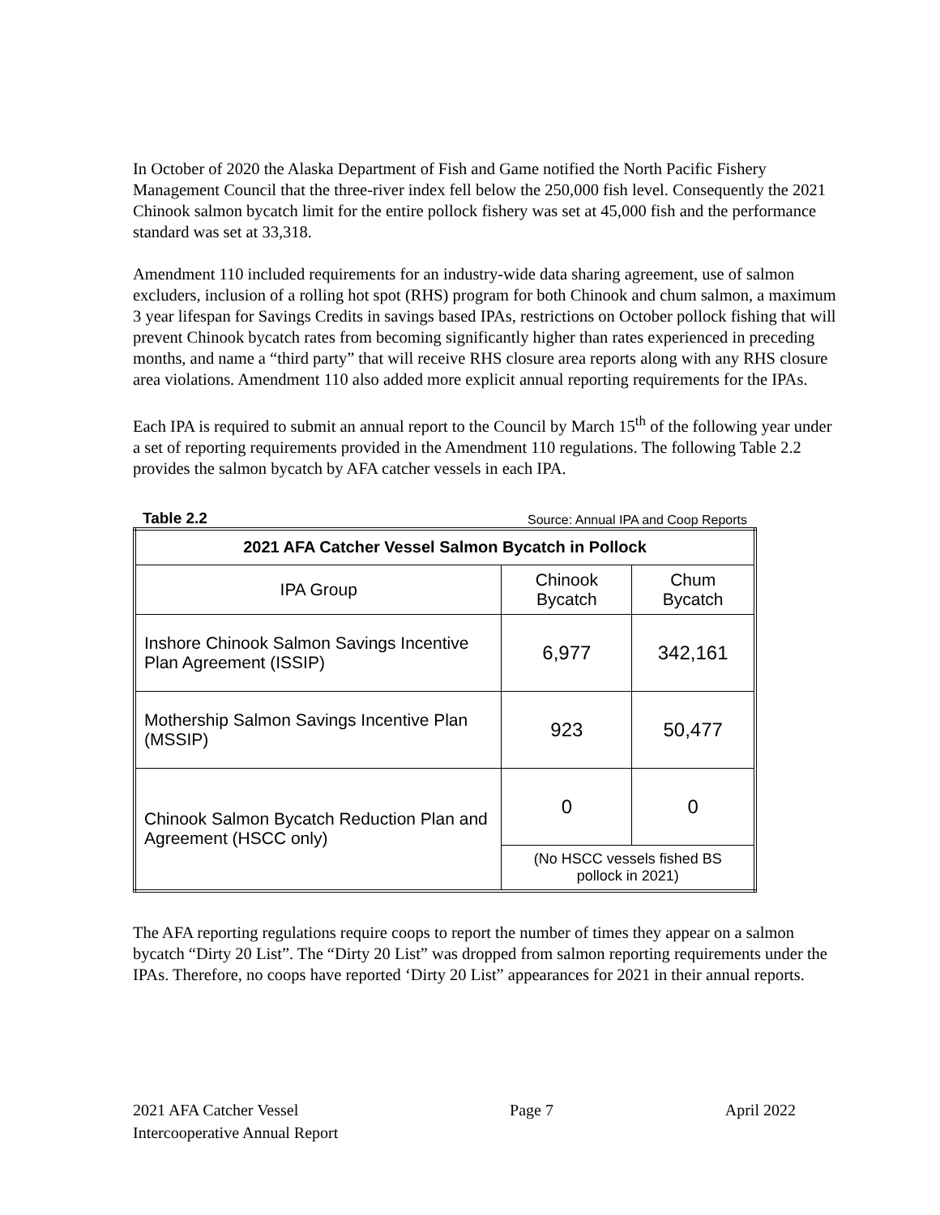In October of 2020 the Alaska Department of Fish and Game notified the North Pacific Fishery Management Council that the three-river index fell below the 250,000 fish level. Consequently the 2021 Chinook salmon bycatch limit for the entire pollock fishery was set at 45,000 fish and the performance standard was set at 33,318.
Amendment 110 included requirements for an industry-wide data sharing agreement, use of salmon excluders, inclusion of a rolling hot spot (RHS) program for both Chinook and chum salmon, a maximum 3 year lifespan for Savings Credits in savings based IPAs, restrictions on October pollock fishing that will prevent Chinook bycatch rates from becoming significantly higher than rates experienced in preceding months, and name a “third party” that will receive RHS closure area reports along with any RHS closure area violations. Amendment 110 also added more explicit annual reporting requirements for the IPAs.
Each IPA is required to submit an annual report to the Council by March 15<sup>th</sup> of the following year under a set of reporting requirements provided in the Amendment 110 regulations. The following Table 2.2 provides the salmon bycatch by AFA catcher vessels in each IPA.
Table 2.2 Source: Annual IPA and Coop Reports
| 2021 AFA Catcher Vessel Salmon Bycatch in Pollock | | |
| --- | --- | --- |
| IPA Group | Chinook Bycatch | Chum Bycatch |
| Inshore Chinook Salmon Savings Incentive Plan Agreement (ISSIP) | 6,977 | 342,161 |
| Mothership Salmon Savings Incentive Plan (MSSIP) | 923 | 50,477 |
| Chinook Salmon Bycatch Reduction Plan and Agreement (HSCC only) | 0 | 0 |
| | (No HSCC vessels fished BS pollock in 2021) | |
The AFA reporting regulations require coops to report the number of times they appear on a salmon bycatch “Dirty 20 List”. The “Dirty 20 List” was dropped from salmon reporting requirements under the IPAs. Therefore, no coops have reported ‘Dirty 20 List” appearances for 2021 in their annual reports.
2021 AFA Catcher Vessel
Intercooperative Annual Report
Page 7 April 2022